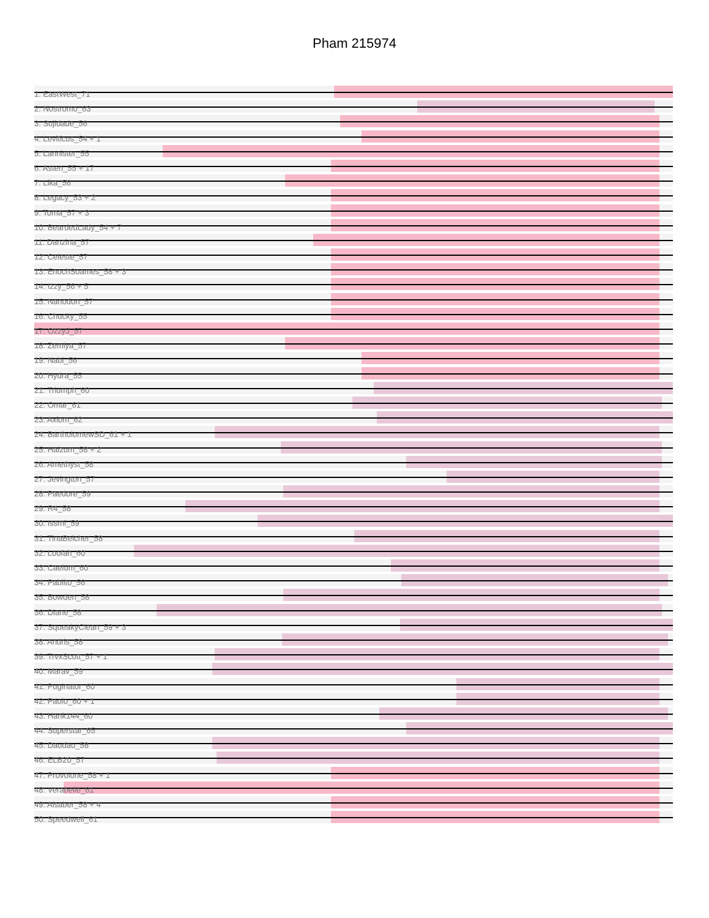Pham 215974
1: EastWest_71
2: Nostromo_63
3: Sujidade_56
4: Leviticus_54 + 1
5: Lannister_55
6: Asten_55 + 17
7: Lika_56
8: Legacy_53 + 2
9: Toma_57 + 3
10: BeardedLady_54 + 7
11: Danzina_57
12: Celeste_57
13: EnochSoames_58 + 3
14: Izzy_56 + 5
15: Nanodon_57
16: Chucky_55
17: OzzyJ_57
18: Zemlya_57
19: Nabi_56
20: Hydra_55
21: Triumph_60
22: Omar_61
23: Axiom_62
24: BartholomewSD_61 + 1
25: Haizum_58 + 2
26: Amethyst_58
27: Jevington_57
28: Paedore_59
29: R4_58
30: Issmi_59
31: TinaBelcher_58
32: Loofah_60
33: Caelum_60
34: Pablito_56
35: Bowden_58
36: Diane_58
37: SqueakyClean_59 + 3
38: Andris_58
39: TrvxScott_57 + 1
40: Marav_59
41: Puginator_60
42: Paolo_60 + 1
43: Hank144_60
44: Superstar_65
45: Daudau_58
46: ELB20_57
47: Provolone_58 + 1
48: Verabelle_61
49: Alsaber_58 + 4
50: Speedwell_61